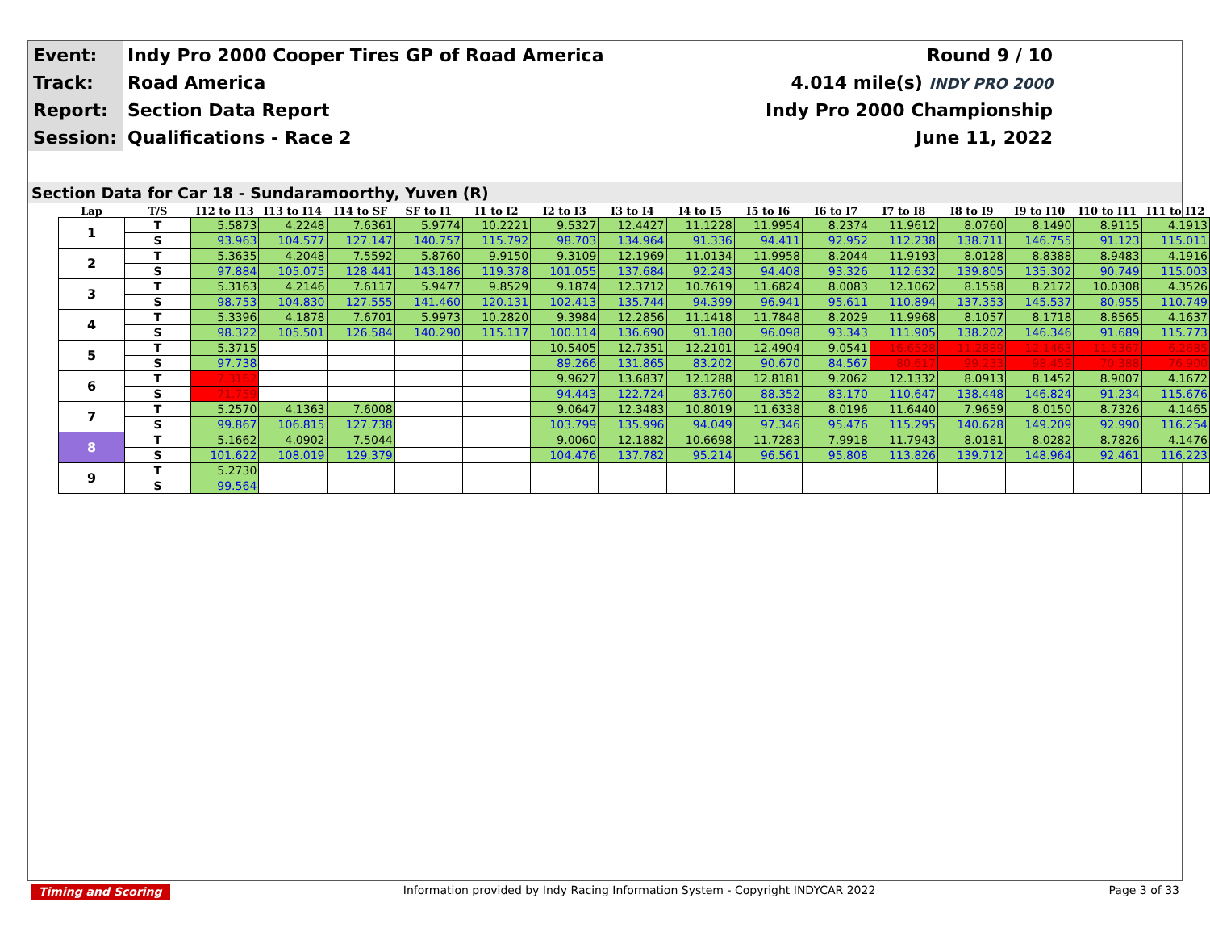| Event: | Indy Pro 2000 Cooper Tires GP of Road America | Round 9 / 10 |
| Track: | Road America | 4.014 mile(s) INDY PRO 2000 |
| Report: | Section Data Report | Indy Pro 2000 Championship |
| Session: | Qualifications - Race 2 | June 11, 2022 |
Section Data for Car 18 - Sundaramoorthy, Yuven (R)
| Lap | T/S | I12 to I13 | I13 to I14 | I14 to SF | SF to I1 | I1 to I2 | I2 to I3 | I3 to I4 | I4 to I5 | I5 to I6 | I6 to I7 | I7 to I8 | I8 to I9 | I9 to I10 | I10 to I11 | I11 to I12 |
| --- | --- | --- | --- | --- | --- | --- | --- | --- | --- | --- | --- | --- | --- | --- | --- | --- |
| 1 | T | 5.5873 | 4.2248 | 7.6361 | 5.9774 | 10.2221 | 9.5327 | 12.4427 | 11.1228 | 11.9954 | 8.2374 | 11.9612 | 8.0760 | 8.1490 | 8.9115 | 4.1913 |
| | S | 93.963 | 104.577 | 127.147 | 140.757 | 115.792 | 98.703 | 134.964 | 91.336 | 94.411 | 92.952 | 112.238 | 138.711 | 146.755 | 91.123 | 115.011 |
| 2 | T | 5.3635 | 4.2048 | 7.5592 | 5.8760 | 9.9150 | 9.3109 | 12.1969 | 11.0134 | 11.9958 | 8.2044 | 11.9193 | 8.0128 | 8.8388 | 8.9483 | 4.1916 |
| | S | 97.884 | 105.075 | 128.441 | 143.186 | 119.378 | 101.055 | 137.684 | 92.243 | 94.408 | 93.326 | 112.632 | 139.805 | 135.302 | 90.749 | 115.003 |
| 3 | T | 5.3163 | 4.2146 | 7.6117 | 5.9477 | 9.8529 | 9.1874 | 12.3712 | 10.7619 | 11.6824 | 8.0083 | 12.1062 | 8.1558 | 8.2172 | 10.0308 | 4.3526 |
| | S | 98.753 | 104.830 | 127.555 | 141.460 | 120.131 | 102.413 | 135.744 | 94.399 | 96.941 | 95.611 | 110.894 | 137.353 | 145.537 | 80.955 | 110.749 |
| 4 | T | 5.3396 | 4.1878 | 7.6701 | 5.9973 | 10.2820 | 9.3984 | 12.2856 | 11.1418 | 11.7848 | 8.2029 | 11.9968 | 8.1057 | 8.1718 | 8.8565 | 4.1637 |
| | S | 98.322 | 105.501 | 126.584 | 140.290 | 115.117 | 100.114 | 136.690 | 91.180 | 96.098 | 93.343 | 111.905 | 138.202 | 146.346 | 91.689 | 115.773 |
| 5 | T | 5.3715 | | | | | 10.5405 | 12.7351 | 12.2101 | 12.4904 | 9.0541 | 16.6528 | 11.2889 | 12.1463 | 11.5367 | 6.2685 |
| | S | 97.738 | | | | | 89.266 | 131.865 | 83.202 | 90.670 | 84.567 | 80.617 | 99.233 | 98.459 | 70.388 | 76.900 |
| 6 | T | 7.3162 | | | | | 9.9627 | 13.6837 | 12.1288 | 12.8181 | 9.2062 | 12.1332 | 8.0913 | 8.1452 | 8.9007 | 4.1672 |
| | S | 71.759 | | | | | 94.443 | 122.724 | 83.760 | 88.352 | 83.170 | 110.647 | 138.448 | 146.824 | 91.234 | 115.676 |
| 7 | T | 5.2570 | 4.1363 | 7.6008 | | | 9.0647 | 12.3483 | 10.8019 | 11.6338 | 8.0196 | 11.6440 | 7.9659 | 8.0150 | 8.7326 | 4.1465 |
| | S | 99.867 | 106.815 | 127.738 | | | 103.799 | 135.996 | 94.049 | 97.346 | 95.476 | 115.295 | 140.628 | 149.209 | 92.990 | 116.254 |
| 8 | T | 5.1662 | 4.0902 | 7.5044 | | | 9.0060 | 12.1882 | 10.6698 | 11.7283 | 7.9918 | 11.7943 | 8.0181 | 8.0282 | 8.7826 | 4.1476 |
| | S | 101.622 | 108.019 | 129.379 | | | 104.476 | 137.782 | 95.214 | 96.561 | 95.808 | 113.826 | 139.712 | 148.964 | 92.461 | 116.223 |
| 9 | T | 5.2730 | | | | | | | | | | | | | | |
| | S | 99.564 | | | | | | | | | | | | | | |
Timing and Scoring Information provided by Indy Racing Information System - Copyright INDYCAR 2022 Page 3 of 33